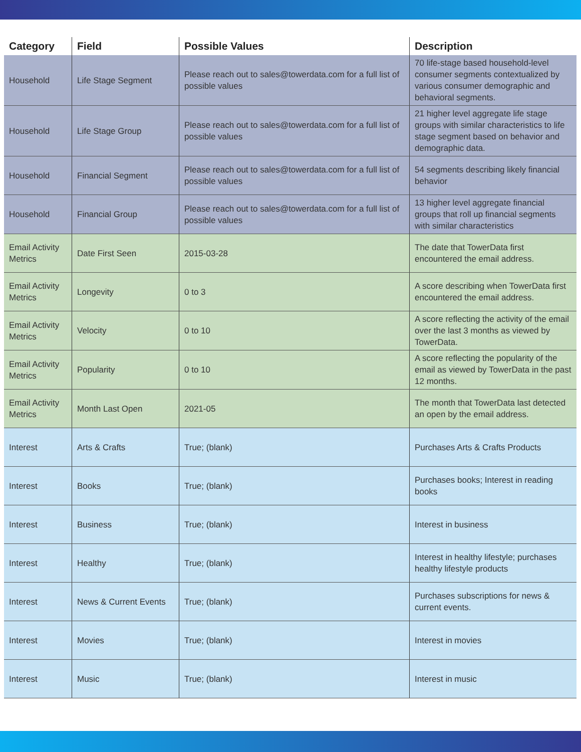| Category | Field | Possible Values | Description |
| --- | --- | --- | --- |
| Household | Life Stage Segment | Please reach out to sales@towerdata.com for a full list of possible values | 70 life-stage based household-level consumer segments contextualized by various consumer demographic and behavioral segments. |
| Household | Life Stage Group | Please reach out to sales@towerdata.com for a full list of possible values | 21 higher level aggregate life stage groups with similar characteristics to life stage segment based on behavior and demographic data. |
| Household | Financial Segment | Please reach out to sales@towerdata.com for a full list of possible values | 54 segments describing likely financial behavior |
| Household | Financial Group | Please reach out to sales@towerdata.com for a full list of possible values | 13 higher level aggregate financial groups that roll up financial segments with similar characteristics |
| Email Activity Metrics | Date First Seen | 2015-03-28 | The date that TowerData first encountered the email address. |
| Email Activity Metrics | Longevity | 0 to 3 | A score describing when TowerData first encountered the email address. |
| Email Activity Metrics | Velocity | 0 to 10 | A score reflecting the activity of the email over the last 3 months as viewed by TowerData. |
| Email Activity Metrics | Popularity | 0 to 10 | A score reflecting the popularity of the email as viewed by TowerData in the past 12 months. |
| Email Activity Metrics | Month Last Open | 2021-05 | The month that TowerData last detected an open by the email address. |
| Interest | Arts & Crafts | True; (blank) | Purchases Arts & Crafts Products |
| Interest | Books | True; (blank) | Purchases books; Interest in reading books |
| Interest | Business | True; (blank) | Interest in business |
| Interest | Healthy | True; (blank) | Interest in healthy lifestyle; purchases healthy lifestyle products |
| Interest | News & Current Events | True; (blank) | Purchases subscriptions for news & current events. |
| Interest | Movies | True; (blank) | Interest in movies |
| Interest | Music | True; (blank) | Interest in music |